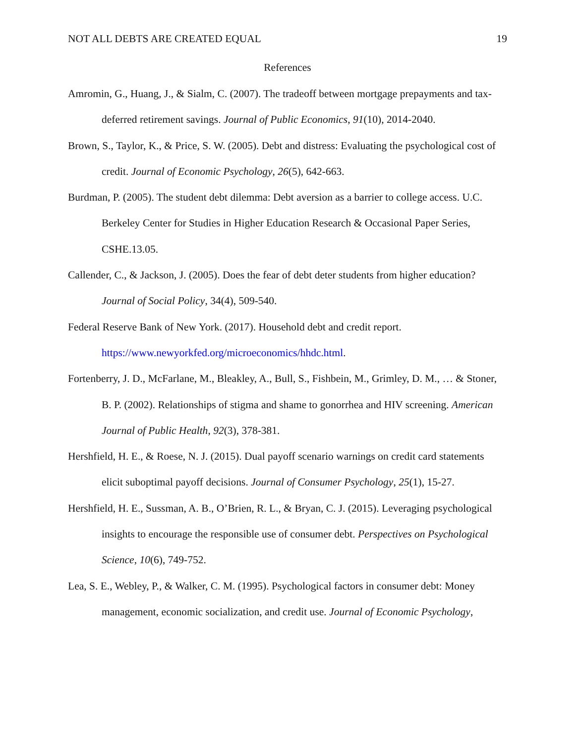NOT ALL DEBTS ARE CREATED EQUAL 19
References
Amromin, G., Huang, J., & Sialm, C. (2007). The tradeoff between mortgage prepayments and tax-deferred retirement savings. Journal of Public Economics, 91(10), 2014-2040.
Brown, S., Taylor, K., & Price, S. W. (2005). Debt and distress: Evaluating the psychological cost of credit. Journal of Economic Psychology, 26(5), 642-663.
Burdman, P. (2005). The student debt dilemma: Debt aversion as a barrier to college access. U.C. Berkeley Center for Studies in Higher Education Research & Occasional Paper Series, CSHE.13.05.
Callender, C., & Jackson, J. (2005). Does the fear of debt deter students from higher education? Journal of Social Policy, 34(4), 509-540.
Federal Reserve Bank of New York. (2017). Household debt and credit report.
https://www.newyorkfed.org/microeconomics/hhdc.html.
Fortenberry, J. D., McFarlane, M., Bleakley, A., Bull, S., Fishbein, M., Grimley, D. M., … & Stoner, B. P. (2002). Relationships of stigma and shame to gonorrhea and HIV screening. American Journal of Public Health, 92(3), 378-381.
Hershfield, H. E., & Roese, N. J. (2015). Dual payoff scenario warnings on credit card statements elicit suboptimal payoff decisions. Journal of Consumer Psychology, 25(1), 15-27.
Hershfield, H. E., Sussman, A. B., O’Brien, R. L., & Bryan, C. J. (2015). Leveraging psychological insights to encourage the responsible use of consumer debt. Perspectives on Psychological Science, 10(6), 749-752.
Lea, S. E., Webley, P., & Walker, C. M. (1995). Psychological factors in consumer debt: Money management, economic socialization, and credit use. Journal of Economic Psychology,